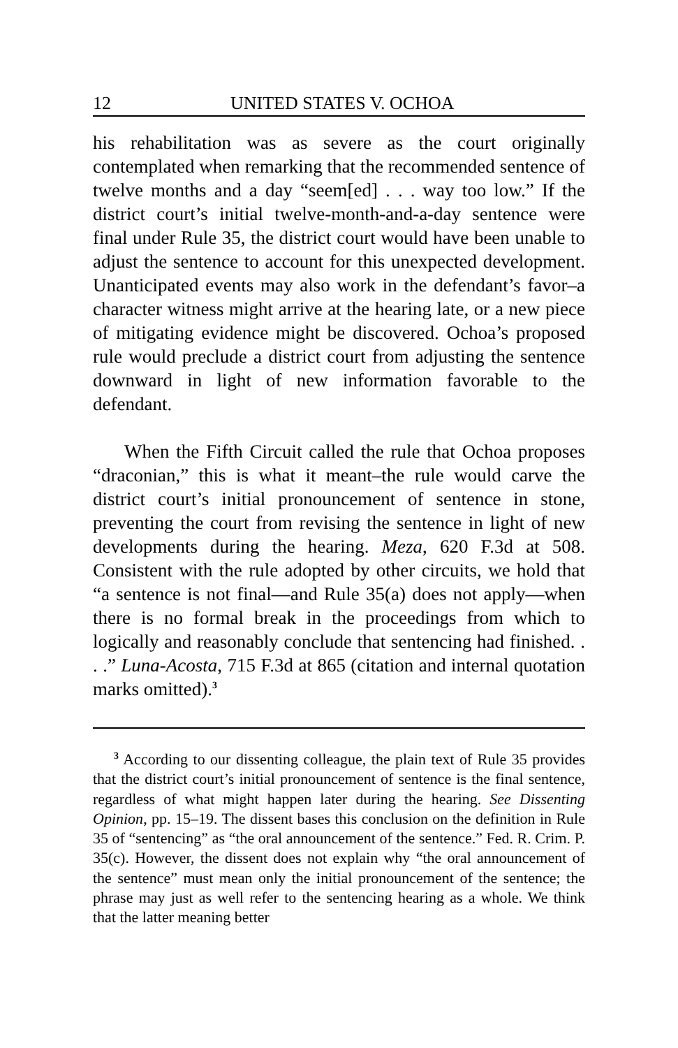12 UNITED STATES V. OCHOA
his rehabilitation was as severe as the court originally contemplated when remarking that the recommended sentence of twelve months and a day “seem[ed] . . . way too low.” If the district court’s initial twelve-month-and-a-day sentence were final under Rule 35, the district court would have been unable to adjust the sentence to account for this unexpected development. Unanticipated events may also work in the defendant’s favor–a character witness might arrive at the hearing late, or a new piece of mitigating evidence might be discovered. Ochoa’s proposed rule would preclude a district court from adjusting the sentence downward in light of new information favorable to the defendant.
When the Fifth Circuit called the rule that Ochoa proposes “draconian,” this is what it meant–the rule would carve the district court’s initial pronouncement of sentence in stone, preventing the court from revising the sentence in light of new developments during the hearing. Meza, 620 F.3d at 508. Consistent with the rule adopted by other circuits, we hold that “a sentence is not final—and Rule 35(a) does not apply—when there is no formal break in the proceedings from which to logically and reasonably conclude that sentencing had finished. . . .” Luna-Acosta, 715 F.3d at 865 (citation and internal quotation marks omitted).<sup>3</sup>
<sup>3</sup> According to our dissenting colleague, the plain text of Rule 35 provides that the district court’s initial pronouncement of sentence is the final sentence, regardless of what might happen later during the hearing. See Dissenting Opinion, pp. 15–19. The dissent bases this conclusion on the definition in Rule 35 of “sentencing” as “the oral announcement of the sentence.” Fed. R. Crim. P. 35(c). However, the dissent does not explain why “the oral announcement of the sentence” must mean only the initial pronouncement of the sentence; the phrase may just as well refer to the sentencing hearing as a whole. We think that the latter meaning better